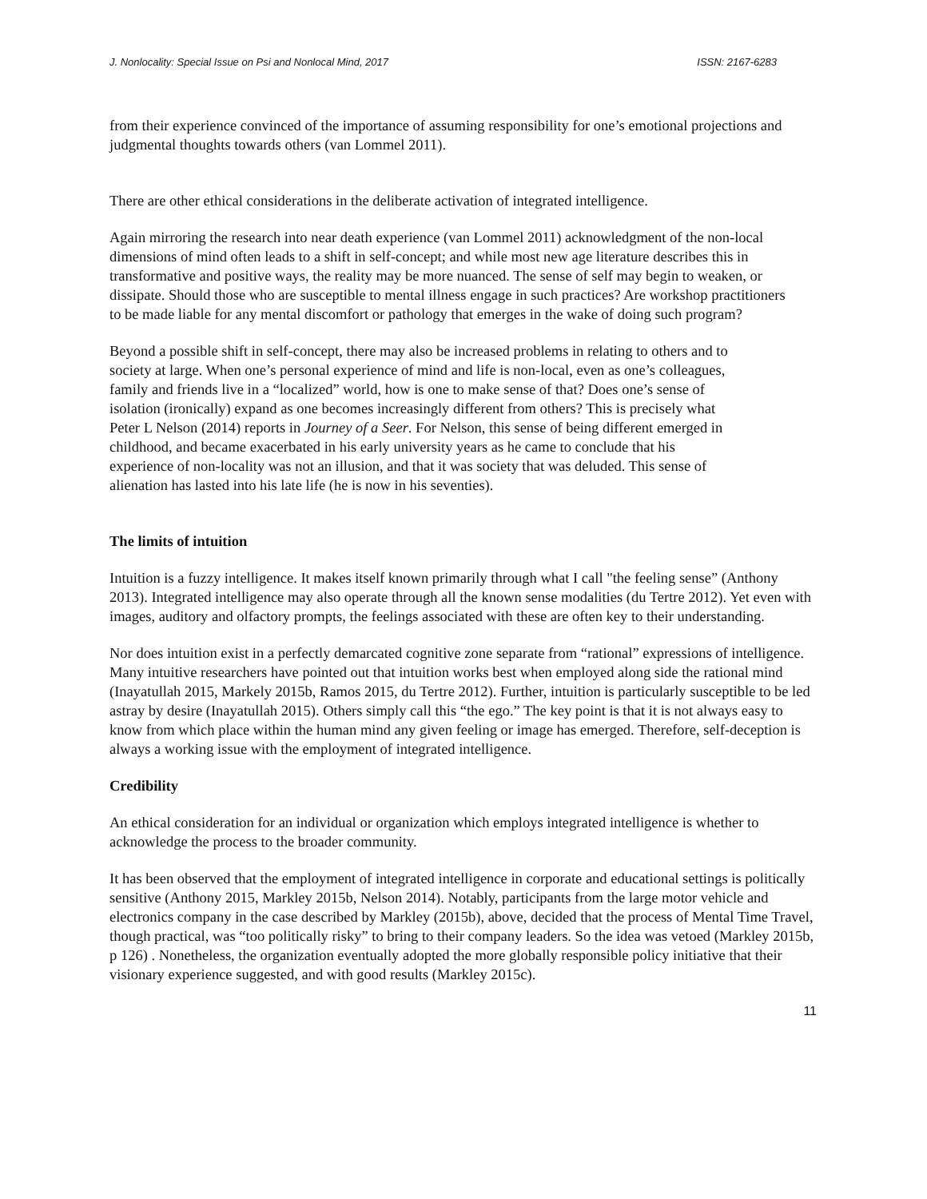J. Nonlocality: Special Issue on Psi and Nonlocal Mind, 2017 ISSN: 2167-6283
from their experience convinced of the importance of assuming responsibility for one’s emotional projections and judgmental thoughts towards others (van Lommel 2011).
There are other ethical considerations in the deliberate activation of integrated intelligence.
Again mirroring the research into near death experience (van Lommel 2011) acknowledgment of the non-local dimensions of mind often leads to a shift in self-concept; and while most new age literature describes this in transformative and positive ways, the reality may be more nuanced. The sense of self may begin to weaken, or dissipate. Should those who are susceptible to mental illness engage in such practices? Are workshop practitioners to be made liable for any mental discomfort or pathology that emerges in the wake of doing such program?
Beyond a possible shift in self-concept, there may also be increased problems in relating to others and to society at large. When one’s personal experience of mind and life is non-local, even as one’s colleagues, family and friends live in a “localized” world, how is one to make sense of that? Does one’s sense of isolation (ironically) expand as one becomes increasingly different from others? This is precisely what Peter L Nelson (2014) reports in Journey of a Seer. For Nelson, this sense of being different emerged in childhood, and became exacerbated in his early university years as he came to conclude that his experience of non-locality was not an illusion, and that it was society that was deluded. This sense of alienation has lasted into his late life (he is now in his seventies).
The limits of intuition
Intuition is a fuzzy intelligence. It makes itself known primarily through what I call "the feeling sense” (Anthony 2013). Integrated intelligence may also operate through all the known sense modalities (du Tertre 2012). Yet even with images, auditory and olfactory prompts, the feelings associated with these are often key to their understanding.
Nor does intuition exist in a perfectly demarcated cognitive zone separate from “rational” expressions of intelligence. Many intuitive researchers have pointed out that intuition works best when employed along side the rational mind (Inayatullah 2015, Markely 2015b, Ramos 2015, du Tertre 2012). Further, intuition is particularly susceptible to be led astray by desire (Inayatullah 2015). Others simply call this “the ego.” The key point is that it is not always easy to know from which place within the human mind any given feeling or image has emerged. Therefore, self-deception is always a working issue with the employment of integrated intelligence.
Credibility
An ethical consideration for an individual or organization which employs integrated intelligence is whether to acknowledge the process to the broader community.
It has been observed that the employment of integrated intelligence in corporate and educational settings is politically sensitive (Anthony 2015, Markley 2015b, Nelson 2014). Notably, participants from the large motor vehicle and electronics company in the case described by Markley (2015b), above, decided that the process of Mental Time Travel, though practical, was “too politically risky” to bring to their company leaders. So the idea was vetoed (Markley 2015b, p 126) . Nonetheless, the organization eventually adopted the more globally responsible policy initiative that their visionary experience suggested, and with good results (Markley 2015c).
11